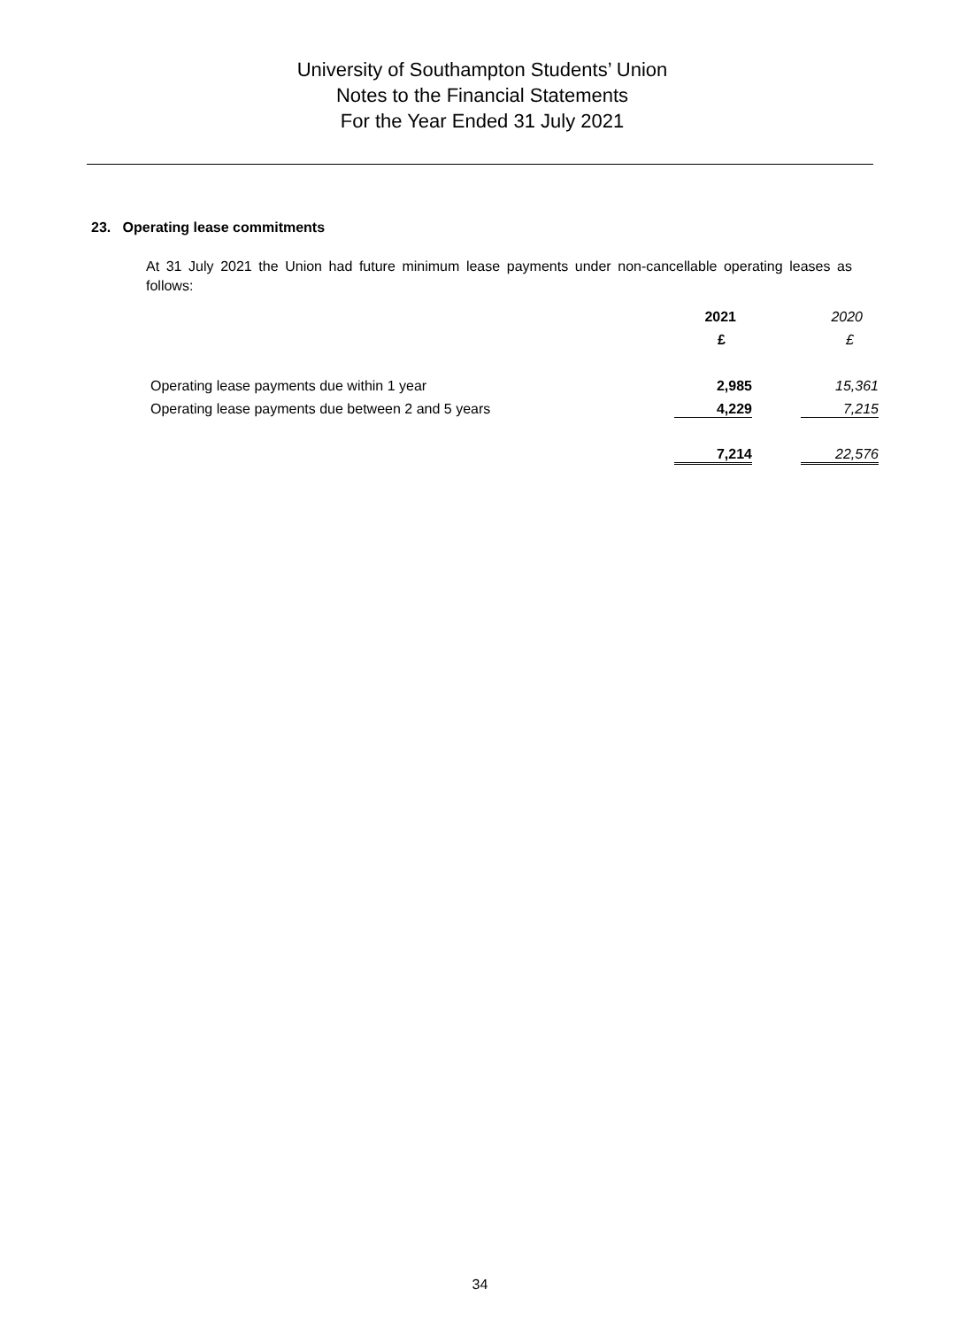University of Southampton Students’ Union
Notes to the Financial Statements
For the Year Ended 31 July 2021
23. Operating lease commitments
At 31 July 2021 the Union had future minimum lease payments under non-cancellable operating leases as follows:
| | 2021 | 2020 |
| --- | --- | --- |
| | £ | £ |
| Operating lease payments due within 1 year | 2,985 | 15,361 |
| Operating lease payments due between 2 and 5 years | 4,229 | 7,215 |
| | 7,214 | 22,576 |
34